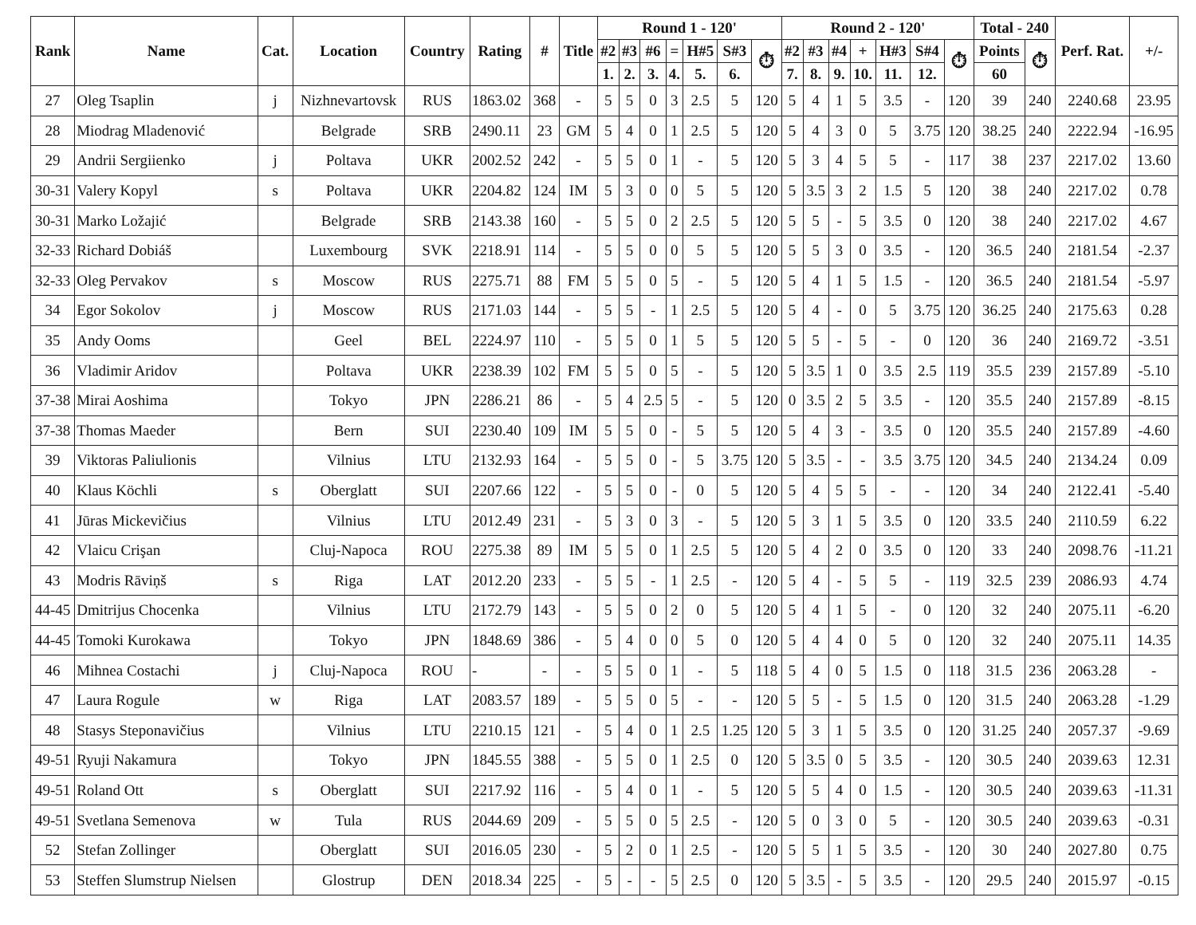| Rank | Name | Cat. | Location | Country | Rating | # | Title | Round 1 - 120' | | | | | | | Round 2 - 120' | | | | | | | Total - 240 | | Perf. Rat. | +/- |
| --- | --- | --- | --- | --- | --- | --- | --- | --- | --- | --- | --- | --- | --- | --- | --- | --- | --- | --- | --- | --- | --- | --- | --- | --- | --- |
| | | | | | | | | #2 | #3 | #6 | = | H#5 | S#3 | ⏱ | #2 | #3 | #4 | + | H#3 | S#4 | ⏱ | Points | ⏱ | | |
| | | | | | | | | 1. | 2. | 3. | 4. | 5. | 6. | | 7. | 8. | 9. | 10. | 11. | 12. | | 60 | | | |
| 27 | Oleg Tsaplin | j | Nizhnevartovsk | RUS | 1863.02 | 368 | - | 5 | 5 | 0 | 3 | 2.5 | 5 | 120 | 5 | 4 | 1 | 5 | 3.5 | - | 120 | 39 | 240 | 2240.68 | 23.95 |
| 28 | Miodrag Mladenović | | Belgrade | SRB | 2490.11 | 23 | GM | 5 | 4 | 0 | 1 | 2.5 | 5 | 120 | 5 | 4 | 3 | 0 | 5 | 3.75 | 120 | 38.25 | 240 | 2222.94 | -16.95 |
| 29 | Andrii Sergiienko | j | Poltava | UKR | 2002.52 | 242 | - | 5 | 5 | 0 | 1 | - | 5 | 120 | 5 | 3 | 4 | 5 | 5 | - | 117 | 38 | 237 | 2217.02 | 13.60 |
| 30-31 | Valery Kopyl | s | Poltava | UKR | 2204.82 | 124 | IM | 5 | 3 | 0 | 0 | 5 | 5 | 120 | 5 | 3.5 | 3 | 2 | 1.5 | 5 | 120 | 38 | 240 | 2217.02 | 0.78 |
| 30-31 | Marko Ložajić | | Belgrade | SRB | 2143.38 | 160 | - | 5 | 5 | 0 | 2 | 2.5 | 5 | 120 | 5 | 5 | - | 5 | 3.5 | 0 | 120 | 38 | 240 | 2217.02 | 4.67 |
| 32-33 | Richard Dobiáš | | Luxembourg | SVK | 2218.91 | 114 | - | 5 | 5 | 0 | 0 | 5 | 5 | 120 | 5 | 5 | 3 | 0 | 3.5 | - | 120 | 36.5 | 240 | 2181.54 | -2.37 |
| 32-33 | Oleg Pervakov | s | Moscow | RUS | 2275.71 | 88 | FM | 5 | 5 | 0 | 5 | - | 5 | 120 | 5 | 4 | 1 | 5 | 1.5 | - | 120 | 36.5 | 240 | 2181.54 | -5.97 |
| 34 | Egor Sokolov | j | Moscow | RUS | 2171.03 | 144 | - | 5 | 5 | - | 1 | 2.5 | 5 | 120 | 5 | 4 | - | 0 | 5 | 3.75 | 120 | 36.25 | 240 | 2175.63 | 0.28 |
| 35 | Andy Ooms | | Geel | BEL | 2224.97 | 110 | - | 5 | 5 | 0 | 1 | 5 | 5 | 120 | 5 | 5 | - | 5 | - | 0 | 120 | 36 | 240 | 2169.72 | -3.51 |
| 36 | Vladimir Aridov | | Poltava | UKR | 2238.39 | 102 | FM | 5 | 5 | 0 | 5 | - | 5 | 120 | 5 | 3.5 | 1 | 0 | 3.5 | 2.5 | 119 | 35.5 | 239 | 2157.89 | -5.10 |
| 37-38 | Mirai Aoshima | | Tokyo | JPN | 2286.21 | 86 | - | 5 | 4 | 2.5 | 5 | - | 5 | 120 | 0 | 3.5 | 2 | 5 | 3.5 | - | 120 | 35.5 | 240 | 2157.89 | -8.15 |
| 37-38 | Thomas Maeder | | Bern | SUI | 2230.40 | 109 | IM | 5 | 5 | 0 | - | 5 | 5 | 120 | 5 | 4 | 3 | - | 3.5 | 0 | 120 | 35.5 | 240 | 2157.89 | -4.60 |
| 39 | Viktoras Paliulionis | | Vilnius | LTU | 2132.93 | 164 | - | 5 | 5 | 0 | - | 5 | 3.75 | 120 | 5 | 3.5 | - | - | 3.5 | 3.75 | 120 | 34.5 | 240 | 2134.24 | 0.09 |
| 40 | Klaus Köchli | s | Oberglatt | SUI | 2207.66 | 122 | - | 5 | 5 | 0 | - | 0 | 5 | 120 | 5 | 4 | 5 | 5 | - | - | 120 | 34 | 240 | 2122.41 | -5.40 |
| 41 | Jūras Mickevičius | | Vilnius | LTU | 2012.49 | 231 | - | 5 | 3 | 0 | 3 | - | 5 | 120 | 5 | 3 | 1 | 5 | 3.5 | 0 | 120 | 33.5 | 240 | 2110.59 | 6.22 |
| 42 | Vlaicu Crişan | | Cluj-Napoca | ROU | 2275.38 | 89 | IM | 5 | 5 | 0 | 1 | 2.5 | 5 | 120 | 5 | 4 | 2 | 0 | 3.5 | 0 | 120 | 33 | 240 | 2098.76 | -11.21 |
| 43 | Modris Rāviņš | s | Riga | LAT | 2012.20 | 233 | - | 5 | 5 | - | 1 | 2.5 | - | 120 | 5 | 4 | - | 5 | 5 | - | 119 | 32.5 | 239 | 2086.93 | 4.74 |
| 44-45 | Dmitrijus Chocenka | | Vilnius | LTU | 2172.79 | 143 | - | 5 | 5 | 0 | 2 | 0 | 5 | 120 | 5 | 4 | 1 | 5 | - | 0 | 120 | 32 | 240 | 2075.11 | -6.20 |
| 44-45 | Tomoki Kurokawa | | Tokyo | JPN | 1848.69 | 386 | - | 5 | 4 | 0 | 0 | 5 | 0 | 120 | 5 | 4 | 4 | 0 | 5 | 0 | 120 | 32 | 240 | 2075.11 | 14.35 |
| 46 | Mihnea Costachi | j | Cluj-Napoca | ROU | - | - | - | 5 | 5 | 0 | 1 | - | 5 | 118 | 5 | 4 | 0 | 5 | 1.5 | 0 | 118 | 31.5 | 236 | 2063.28 | - |
| 47 | Laura Rogule | w | Riga | LAT | 2083.57 | 189 | - | 5 | 5 | 0 | 5 | - | - | 120 | 5 | 5 | - | 5 | 1.5 | 0 | 120 | 31.5 | 240 | 2063.28 | -1.29 |
| 48 | Stasys Steponavičius | | Vilnius | LTU | 2210.15 | 121 | - | 5 | 4 | 0 | 1 | 2.5 | 1.25 | 120 | 5 | 3 | 1 | 5 | 3.5 | 0 | 120 | 31.25 | 240 | 2057.37 | -9.69 |
| 49-51 | Ryuji Nakamura | | Tokyo | JPN | 1845.55 | 388 | - | 5 | 5 | 0 | 1 | 2.5 | 0 | 120 | 5 | 3.5 | 0 | 5 | 3.5 | - | 120 | 30.5 | 240 | 2039.63 | 12.31 |
| 49-51 | Roland Ott | s | Oberglatt | SUI | 2217.92 | 116 | - | 5 | 4 | 0 | 1 | - | 5 | 120 | 5 | 5 | 4 | 0 | 1.5 | - | 120 | 30.5 | 240 | 2039.63 | -11.31 |
| 49-51 | Svetlana Semenova | w | Tula | RUS | 2044.69 | 209 | - | 5 | 5 | 0 | 5 | 2.5 | - | 120 | 5 | 0 | 3 | 0 | 5 | - | 120 | 30.5 | 240 | 2039.63 | -0.31 |
| 52 | Stefan Zollinger | | Oberglatt | SUI | 2016.05 | 230 | - | 5 | 2 | 0 | 1 | 2.5 | - | 120 | 5 | 5 | 1 | 5 | 3.5 | - | 120 | 30 | 240 | 2027.80 | 0.75 |
| 53 | Steffen Slumstrup Nielsen | | Glostrup | DEN | 2018.34 | 225 | - | 5 | - | - | 5 | 2.5 | 0 | 120 | 5 | 3.5 | - | 5 | 3.5 | - | 120 | 29.5 | 240 | 2015.97 | -0.15 |